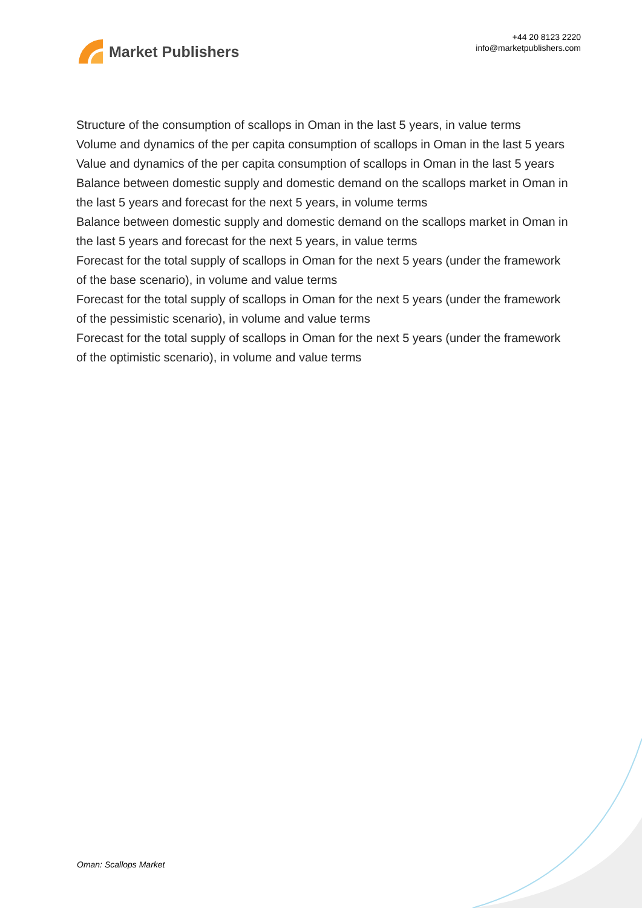Market Publishers
+44 20 8123 2220
info@marketpublishers.com
Structure of the consumption of scallops in Oman in the last 5 years, in value terms
Volume and dynamics of the per capita consumption of scallops in Oman in the last 5 years
Value and dynamics of the per capita consumption of scallops in Oman in the last 5 years
Balance between domestic supply and domestic demand on the scallops market in Oman in the last 5 years and forecast for the next 5 years, in volume terms
Balance between domestic supply and domestic demand on the scallops market in Oman in the last 5 years and forecast for the next 5 years, in value terms
Forecast for the total supply of scallops in Oman for the next 5 years (under the framework of the base scenario), in volume and value terms
Forecast for the total supply of scallops in Oman for the next 5 years (under the framework of the pessimistic scenario), in volume and value terms
Forecast for the total supply of scallops in Oman for the next 5 years (under the framework of the optimistic scenario), in volume and value terms
Oman: Scallops Market